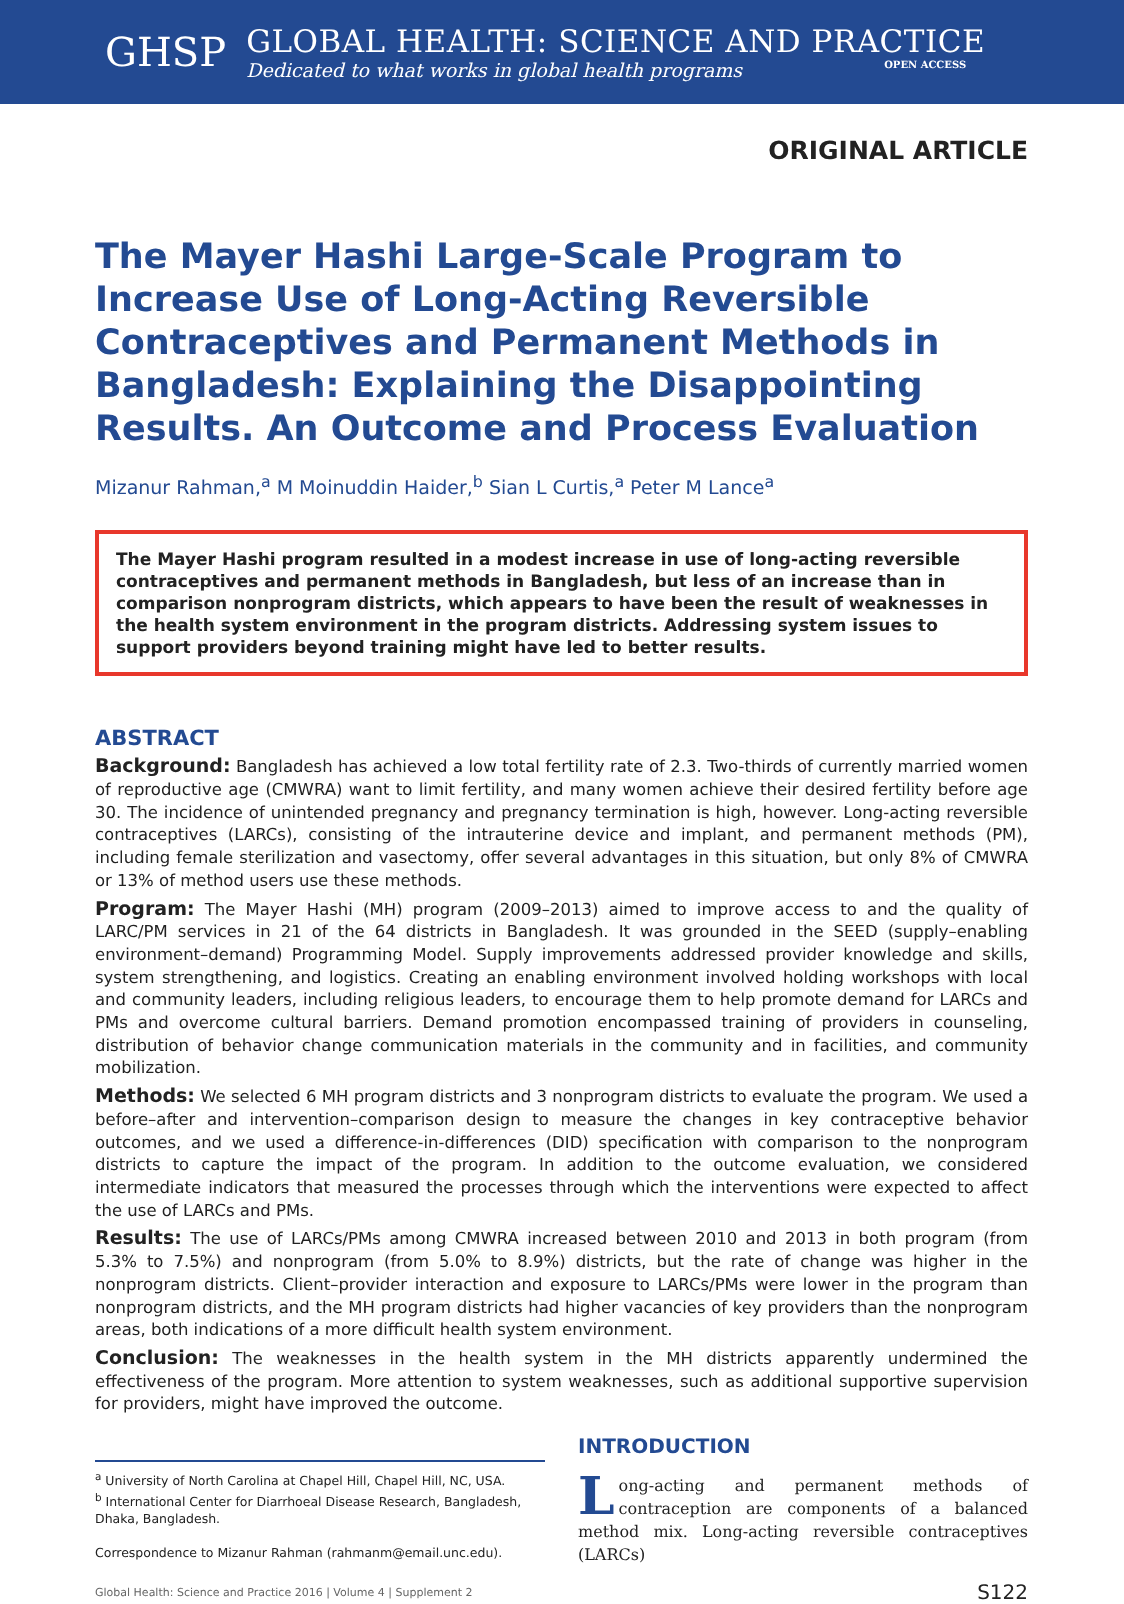GHSP
GLOBAL HEALTH: SCIENCE AND PRACTICE
Dedicated to what works in global health programs OPEN ACCESS
ORIGINAL ARTICLE
The Mayer Hashi Large-Scale Program to Increase Use of Long-Acting Reversible Contraceptives and Permanent Methods in Bangladesh: Explaining the Disappointing Results. An Outcome and Process Evaluation
Mizanur Rahman,<sup>a</sup> M Moinuddin Haider,<sup>b</sup> Sian L Curtis,<sup>a</sup> Peter M Lance<sup>a</sup>
The Mayer Hashi program resulted in a modest increase in use of long-acting reversible contraceptives and permanent methods in Bangladesh, but less of an increase than in comparison nonprogram districts, which appears to have been the result of weaknesses in the health system environment in the program districts. Addressing system issues to support providers beyond training might have led to better results.
ABSTRACT
Background: Bangladesh has achieved a low total fertility rate of 2.3. Two-thirds of currently married women of reproductive age (CMWRA) want to limit fertility, and many women achieve their desired fertility before age 30. The incidence of unintended pregnancy and pregnancy termination is high, however. Long-acting reversible contraceptives (LARCs), consisting of the intrauterine device and implant, and permanent methods (PM), including female sterilization and vasectomy, offer several advantages in this situation, but only 8% of CMWRA or 13% of method users use these methods.
Program: The Mayer Hashi (MH) program (2009–2013) aimed to improve access to and the quality of LARC/PM services in 21 of the 64 districts in Bangladesh. It was grounded in the SEED (supply–enabling environment–demand) Programming Model. Supply improvements addressed provider knowledge and skills, system strengthening, and logistics. Creating an enabling environment involved holding workshops with local and community leaders, including religious leaders, to encourage them to help promote demand for LARCs and PMs and overcome cultural barriers. Demand promotion encompassed training of providers in counseling, distribution of behavior change communication materials in the community and in facilities, and community mobilization.
Methods: We selected 6 MH program districts and 3 nonprogram districts to evaluate the program. We used a before–after and intervention–comparison design to measure the changes in key contraceptive behavior outcomes, and we used a difference-in-differences (DID) specification with comparison to the nonprogram districts to capture the impact of the program. In addition to the outcome evaluation, we considered intermediate indicators that measured the processes through which the interventions were expected to affect the use of LARCs and PMs.
Results: The use of LARCs/PMs among CMWRA increased between 2010 and 2013 in both program (from 5.3% to 7.5%) and nonprogram (from 5.0% to 8.9%) districts, but the rate of change was higher in the nonprogram districts. Client–provider interaction and exposure to LARCs/PMs were lower in the program than nonprogram districts, and the MH program districts had higher vacancies of key providers than the nonprogram areas, both indications of a more difficult health system environment.
Conclusion: The weaknesses in the health system in the MH districts apparently undermined the effectiveness of the program. More attention to system weaknesses, such as additional supportive supervision for providers, might have improved the outcome.
<sup>a</sup> University of North Carolina at Chapel Hill, Chapel Hill, NC, USA.
<sup>b</sup> International Center for Diarrhoeal Disease Research, Bangladesh, Dhaka, Bangladesh.
Correspondence to Mizanur Rahman (rahmanm@email.unc.edu).
INTRODUCTION
Long-acting and permanent methods of contraception are components of a balanced method mix. Long-acting reversible contraceptives (LARCs)
Global Health: Science and Practice 2016 | Volume 4 | Supplement 2 S122